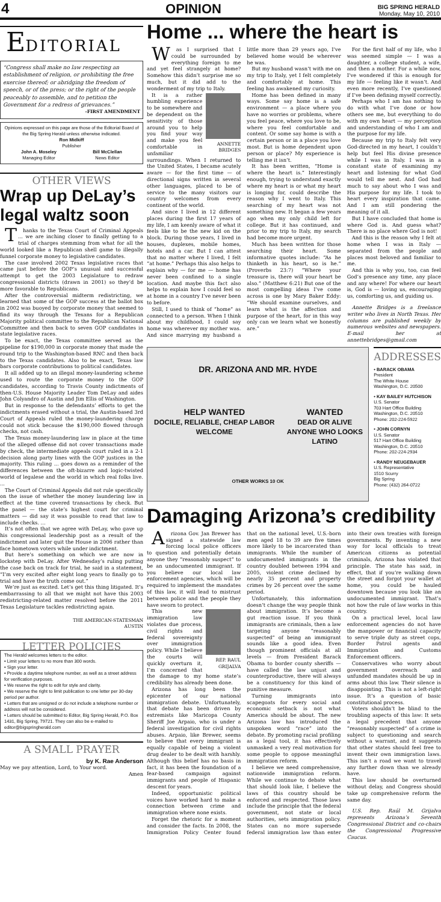4
OPINION
BIG SPRING HERALD
Monday, May 10, 2010
EDITORIAL
“Congress shall make no law respecting an establishment of religion, or prohibiting the free exercise thereof; or abridging the freedom of speech, or of the press; or the right of the people peaceably to assemble, and to petition the Government for a redress of grievances.”
-FIRST AMENDMENT
Opinions expressed on this page are those of the Editorial Board of the Big Spring Herald unless otherwise indicated.
Ron Midkiff
Publisher
John A. Moseley
Managing Editor
Bill McClellan
News Editor
OTHER VIEWS
Wrap up DeLay’s legal waltz soon
Thanks to the Texas Court of Criminal Appeals ... we are inching closer to finally getting to a trial of charges stemming from what for all the world looked like a Republican shell game to illegally funnel corporate money to legislative candidates.
The case involved 2002 Texas legislative races that came just before the GOP’s unusual and successful attempt to get the 2003 Legislature to redraw congressional districts (drawn in 2001) so they’d be more favorable to Republicans.
After the controversial midterm redistricting, we learned that some of the GOP success at the ballot box in 2002 was buoyed by corporate money that seemed to find its way through the Texans for a Republican Majority political committee to the Republican National Committee and then back to seven GOP candidates in state legislative races.
To be exact, the Texas committee served as the pipeline for $190,000 in corporate money that made the round trip to the Washington-based RNC and then back to the Texas candidates. Also to be exact, Texas law bars corporate contributions to political candidates.
It all added up to an illegal money-laundering scheme used to route the corporate money to the GOP candidates, according to Travis County indictments of then-U.S. House Majority Leader Tom DeLay and aides John Colyandro of Austin and Jim Ellis of Washington.
But in response to the defendants’ efforts to get the indictments erased without a trial, the Austin-based 3rd Court of Appeals ruled the money-laundering charge could not stick because the $190,000 flowed through checks, not cash.
The Texas money-laundering law in place at the time of the alleged offense did not cover transactions made by check, the intermediate appeals court ruled in a 2-1 decision along party lines with the GOP justices in the majority. This ruling ... goes down as a reminder of the differences between the oft-bizarre and logic-twisted world of legalese and the world in which real folks live. ...
The Court of Criminal Appeals did not rule specifically on the issue of whether the money laundering law in effect at the time covered transactions by check. But the panel — the state’s highest court for criminal matters — did say it was possible to read that law to include checks. ...
It’s not often that we agree with DeLay, who gave up his congressional leadership post as a result of the indictment and later quit the House in 2006 rather than face hometown voters while under indictment.
But here’s something on which we are now in lockstep with DeLay. After Wednesday’s ruling putting the case back on track for trial, he said in a statement, “I’m very excited after eight long years to finally go to trial and have the truth come out.”
We’re just as excited. Let’s get this thing litigated. It’s embarrassing to all that we might not have this 2003 redistricting-related matter resolved before the 2011 Texas Legislature tackles redistricting again.
THE AMERICAN-STATESMAN
AUSTIN
LETTER POLICIES
The Herald welcomes letters to the editor.
• Limit your letters to no more than 300 words.
• Sign your letter.
• Provide a daytime telephone number, as well as a street address for verification purposes.
• We reserve the right to edit for style and clarity.
• We reserve the right to limit publication to one letter per 30-day period per author.
• Letters that are unsigned or do not include a telephone number or address will not be considered.
• Letters should be submitted to Editor, Big Spring Herald, P.O. Box 1431, Big Spring, 79721. They can also be e-mailed to editor@bigspringherald.com
A SMALL PRAYER
by K. Rae Anderson
May we pay attention, Lord, to Your word.
Amen
Home ... where the heart is
Was I surprised that I could be surrounded by everything foreign to me and yet feel strangely at home? Somehow this didn’t surprise me so much, but it did add to the wonderment of my trip to Italy.
ANNETTE BRIDGES
It is a rather humbling experience to be somewhere and be dependent on the sensitivity of those around you to help you find your way and make you feel comfortable in unfamiliar surroundings. When I returned to the United States, I became acutely aware — for the first time — of directional signs written in several other languages, placed to be of service to the many visitors our country welcomes from every continent of the world.
And since I lived in 12 different places during the first 17 years of my life, I am keenly aware of what it feels like to be the new kid on the block. During those years, I lived in houses, duplexes, mobile homes, hotels and a car. But I can attest that no matter where I lived, I felt “at home.” Perhaps this also helps to explain why — for me — home has never been confined to a single location. And maybe this fact also helps to explain how I could feel so at home in a country I’ve never been to before.
Still, I used to think of “home” as connected to a person. When I think about my childhood, I could say home was wherever my mother was. And since marrying my husband a little more than 29 years ago, I’ve believed home would be wherever he was.
But my husband wasn’t with me on my trip to Italy, yet I felt completely and comfortably at home. This feeling has awakened my curiosity.
Home has been defined in many ways. Some say home is a safe environment — a place where you have no worries or problems, where you feel peace, where you love to be, where you feel comfortable and content. Or some say home is with a certain person or in a place you love most. But is home dependent upon person or place? My experience is telling me it isn’t.
It has been written, “Home is where the heart is.” Interestingly enough, trying to understand exactly where my heart is or what my heart is longing for, could describe the reason why I went to Italy. This searching of my heart was not something new. It began a few years ago when my only child left for college. But it has continued, and prior to my trip to Italy, my search had become more urgent.
Much has been written for those searching their heart. Some informative quotes include: “As he thinketh in his heart, so is he.” (Proverbs 23:7) “Where your treasure is, there will your heart be also.” (Matthew 6:21) But one of the most compelling ideas I’ve come across is one by Mary Baker Eddy: “We should examine ourselves, and learn what is the affection and purpose of the heart, for in this way only can we learn what we honestly are.”
For the first half of my life, who I was seemed simple — I was a daughter, a college student, a wife, and then a mother. For a while now, I’ve wondered if this is enough for my life — feeling like it wasn’t. And even more recently, I’ve questioned if I’ve been defining myself correctly.
Perhaps who I am has nothing to do with what I’ve done or how others see me, but everything to do with my own heart — my perception and understanding of who I am and the purpose for my life.
Because my trip to Italy felt very God-directed in my heart, I couldn’t help but feel His divine presence while I was in Italy. I was in a constant state of examining my heart and listening for what God would tell me next. And God had much to say about who I was and His purpose for my life. I took to heart every inspiration that came. And I am still pondering the meaning of it all.
But I have concluded that home is where God is. And guess what? There is no place where God is not!
And this is the reason why I felt at home when I was in Italy — separated from the people and places most beloved and familiar to me.
And this is why you, too, can feel God’s presence any time, any place and any where! For where our heart is, God is — loving us, encouraging us, comforting us, and guiding us.
Annette Bridges is a freelance writer who lives in North Texas. Her columns are published weekly by numerous websites and newspapers. E-mail her at annettebridges@gmail.com
DR. ARIZONA AND MR. HYDE
HELP WANTED
DOCILE, RELIABLE, CHEAP LABOR WELCOME
WANTED
DEAD OR ALIVE
ANYONE WHO LOOKS LATINO
OTHER WORKS 10 OK
ADDRESSES
• BARACK OBAMA
President
The White House
Washington, D.C. 20500
• KAY BAILEY HUTCHISON
U.S. Senator
703 Hart Office Building
Washington, D.C. 20510
Phone: 202-224-5922
• JOHN CORNYN
U.S. Senator
517 Hart Office Building
Washington, D.C. 20510
Phone: 202-224-2934
• RANDY NEUGEBAUER
U.S. Representative
1510 Scurry
Big Spring
Phone: (432) 264-0722
Damaging Arizona’s credibility
Arizona Gov. Jan Brewer has signed a statewide law forcing local police officers to question and potentially detain anyone they “reasonably suspect” to be an undocumented immigrant. If you believe our local law enforcement agencies, which will be required to implement the mandates of this law, it will lead to mistrust between police and the people they have sworn to protect.
REP. RAUL GRIJALVA
This new immigration law violates due process, civil rights and federal sovereignty over immigration policy. While I believe the courts will quickly overturn it, I’m concerned that the damage to my home state’s credibility has already been done.
Arizona has long been the epicenter of our national immigration debate. Unfortunately, that debate has been driven by extremists like Maricopa County Sheriff Joe Arpaio, who is under a federal investigation for civil rights abuses. Arpaio, like Brewer, seems to believe that every immigrant is equally capable of being a violent drug dealer to be dealt with harshly. Although this belief has no basis in fact, it has been the foundation of a fear-based campaign against immigrants and people of Hispanic descent for years.
Indeed, opportunistic political voices have worked hard to make a connection between crime and immigration where none exists.
Forget the rhetoric for a moment and consider the facts. In 2008, the Immigration Policy Center found that on the national level, U.S.-born men aged 18 to 39 are five times more likely to be incarcerated than immigrants. While the number of undocumented immigrants in the country doubled between 1994 and 2005, violent crime declined by nearly 35 percent and property crimes by 26 percent over the same period.
Unfortunately, this information doesn’t change the way people think about immigration. It’s become a gut reaction issue. If you think immigrants are criminals, then a law targeting anyone “reasonably suspected” of being an immigrant sounds like a good idea. Even though prominent officials at all levels — from President Barack Obama to border county sheriffs — have called the law unjust and counterproductive, there will always be a constituency for this kind of punitive measure.
Turning immigrants into scapegoats for every social and economic setback is not what America should be about. The new Arizona law has introduced the unspoken word “race” into the debate. By promoting racial profiling as a legal tool, it has effectively unmasked a very real motivation for some people to oppose meaningful immigration reform.
I believe we need comprehensive, nationwide immigration reform. While we continue to debate what that should look like, I believe the laws of this country should be enforced and respected. Those laws include the principle that the federal government, not state or local authorities, sets immigration policy. States can no more supersede federal immigration law than enter into their own treaties with foreign governments. By inventing a new way for local officials to treat American citizens as potential criminals, Arizona has violated that principle. The state has said, in effect, that if you’re walking down the street and forgot your wallet at home, you could be hauled downtown because you look like an undocumented immigrant. That’s not how the rule of law works in this country.
On a practical level, local law enforcement agencies do not have the manpower or financial capacity to serve triple duty as street cops, Border Patrol agents and Immigration and Customs Enforcement officers.
Conservatives who worry about government overreach and unfunded mandates should be up in arms about this law. Their silence is disappointing. This is not a left-right issue. It’s a question of basic constitutional process.
Voters shouldn’t be blind to the troubling aspects of this law: It sets a legal precedent that anyone “reasonably suspected” of a crime is subject to questioning and search without a warrant, and it suggests that other states should feel free to invent their own immigration laws. This isn’t a road we want to travel any further down than we already have.
This law should be overturned without delay, and Congress should take up comprehensive reform the same day.
U.S. Rep. Raúl M. Grijalva represents Arizona’s Seventh Congressional District and co-chairs the Congressional Progressive Caucus.